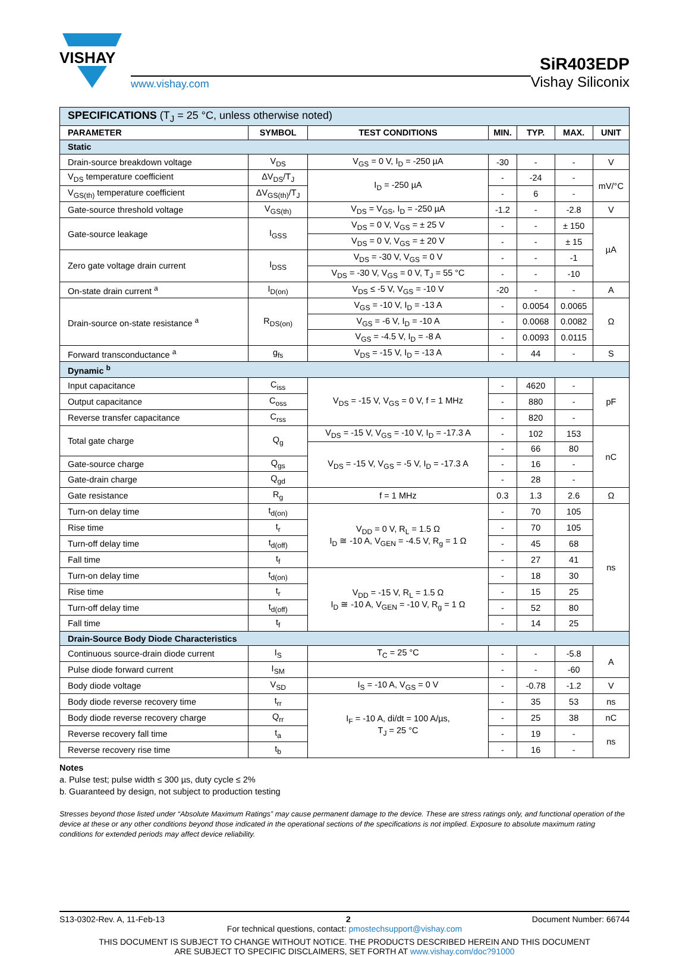VISHAY
www.vishay.com
SiR403EDP
Vishay Siliconix
| SPECIFICATIONS (T<sub>J</sub> = 25 °C, unless otherwise noted) | | | | | | |
| PARAMETER | SYMBOL | TEST CONDITIONS | MIN. | TYP. | MAX. | UNIT |
| Static | | | | | | |
| Drain-source breakdown voltage | V<sub>DS</sub> | V<sub>GS</sub> = 0 V, I<sub>D</sub> = -250 µA | -30 | - | - | V |
| V<sub>DS</sub> temperature coefficient | ΔV<sub>DS</sub>/T<sub>J</sub> | I<sub>D</sub> = -250 µA | - | -24 | - | mV/°C |
| V<sub>GS(th)</sub> temperature coefficient | ΔV<sub>GS(th)</sub>/T<sub>J</sub> | | - | 6 | - | |
| Gate-source threshold voltage | V<sub>GS(th)</sub> | V<sub>DS</sub> = V<sub>GS</sub>, I<sub>D</sub> = -250 µA | -1.2 | - | -2.8 | V |
| Gate-source leakage | I<sub>GSS</sub> | V<sub>DS</sub> = 0 V, V<sub>GS</sub> = ± 25 V | - | - | ± 150 | µA |
| | | V<sub>DS</sub> = 0 V, V<sub>GS</sub> = ± 20 V | - | - | ± 15 | |
| Zero gate voltage drain current | I<sub>DSS</sub> | V<sub>DS</sub> = -30 V, V<sub>GS</sub> = 0 V | - | - | -1 | |
| | | V<sub>DS</sub> = -30 V, V<sub>GS</sub> = 0 V, T<sub>J</sub> = 55 °C | - | - | -10 | |
| On-state drain current <sup>a</sup> | I<sub>D(on)</sub> | V<sub>DS</sub> ≤ -5 V, V<sub>GS</sub> = -10 V | -20 | - | - | A |
| Drain-source on-state resistance <sup>a</sup> | R<sub>DS(on)</sub> | V<sub>GS</sub> = -10 V, I<sub>D</sub> = -13 A | - | 0.0054 | 0.0065 | Ω |
| | | V<sub>GS</sub> = -6 V, I<sub>D</sub> = -10 A | - | 0.0068 | 0.0082 | |
| | | V<sub>GS</sub> = -4.5 V, I<sub>D</sub> = -8 A | - | 0.0093 | 0.0115 | |
| Forward transconductance <sup>a</sup> | g<sub>fs</sub> | V<sub>DS</sub> = -15 V, I<sub>D</sub> = -13 A | - | 44 | - | S |
| Dynamic <sup>b</sup> | | | | | | |
| Input capacitance | C<sub>iss</sub> | V<sub>DS</sub> = -15 V, V<sub>GS</sub> = 0 V, f = 1 MHz | - | 4620 | - | pF |
| Output capacitance | C<sub>oss</sub> | | - | 880 | - | |
| Reverse transfer capacitance | C<sub>rss</sub> | | - | 820 | - | |
| Total gate charge | Q<sub>g</sub> | V<sub>DS</sub> = -15 V, V<sub>GS</sub> = -10 V, I<sub>D</sub> = -17.3 A | - | 102 | 153 | nC |
| | | V<sub>DS</sub> = -15 V, V<sub>GS</sub> = -5 V, I<sub>D</sub> = -17.3 A | - | 66 | 80 | |
| Gate-source charge | Q<sub>gs</sub> | | - | 16 | - | |
| Gate-drain charge | Q<sub>gd</sub> | | - | 28 | - | |
| Gate resistance | R<sub>g</sub> | f = 1 MHz | 0.3 | 1.3 | 2.6 | Ω |
| Turn-on delay time | t<sub>d(on)</sub> | V<sub>DD</sub> = 0 V, R<sub>L</sub> = 1.5 Ω I<sub>D</sub> ≅ -10 A, V<sub>GEN</sub> = -4.5 V, R<sub>g</sub> = 1 Ω | - | 70 | 105 | ns |
| Rise time | t<sub>r</sub> | | - | 70 | 105 | |
| Turn-off delay time | t<sub>d(off)</sub> | | - | 45 | 68 | |
| Fall time | t<sub>f</sub> | | - | 27 | 41 | |
| Turn-on delay time | t<sub>d(on)</sub> | V<sub>DD</sub> = -15 V, R<sub>L</sub> = 1.5 Ω I<sub>D</sub> ≅ -10 A, V<sub>GEN</sub> = -10 V, R<sub>g</sub> = 1 Ω | - | 18 | 30 | |
| Rise time | t<sub>r</sub> | | - | 15 | 25 | |
| Turn-off delay time | t<sub>d(off)</sub> | | - | 52 | 80 | |
| Fall time | t<sub>f</sub> | | - | 14 | 25 | |
| Drain-Source Body Diode Characteristics | | | | | | |
| Continuous source-drain diode current | I<sub>S</sub> | T<sub>C</sub> = 25 °C | - | - | -5.8 | A |
| Pulse diode forward current | I<sub>SM</sub> | | - | - | -60 | |
| Body diode voltage | V<sub>SD</sub> | I<sub>S</sub> = -10 A, V<sub>GS</sub> = 0 V | - | -0.78 | -1.2 | V |
| Body diode reverse recovery time | t<sub>rr</sub> | I<sub>F</sub> = -10 A, di/dt = 100 A/µs, T<sub>J</sub> = 25 °C | - | 35 | 53 | ns |
| Body diode reverse recovery charge | Q<sub>rr</sub> | | - | 25 | 38 | nC |
| Reverse recovery fall time | t<sub>a</sub> | | - | 19 | - | ns |
| Reverse recovery rise time | t<sub>b</sub> | | - | 16 | - | |
Notes
a. Pulse test; pulse width ≤ 300 µs, duty cycle ≤ 2%
b. Guaranteed by design, not subject to production testing
Stresses beyond those listed under “Absolute Maximum Ratings” may cause permanent damage to the device. These are stress ratings only, and functional operation of the device at these or any other conditions beyond those indicated in the operational sections of the specifications is not implied. Exposure to absolute maximum rating conditions for extended periods may affect device reliability.
S13-0302-Rev. A, 11-Feb-13 2 Document Number: 66744
For technical questions, contact: pmostechsupport@vishay.com
THIS DOCUMENT IS SUBJECT TO CHANGE WITHOUT NOTICE. THE PRODUCTS DESCRIBED HEREIN AND THIS DOCUMENT
ARE SUBJECT TO SPECIFIC DISCLAIMERS, SET FORTH AT www.vishay.com/doc?91000